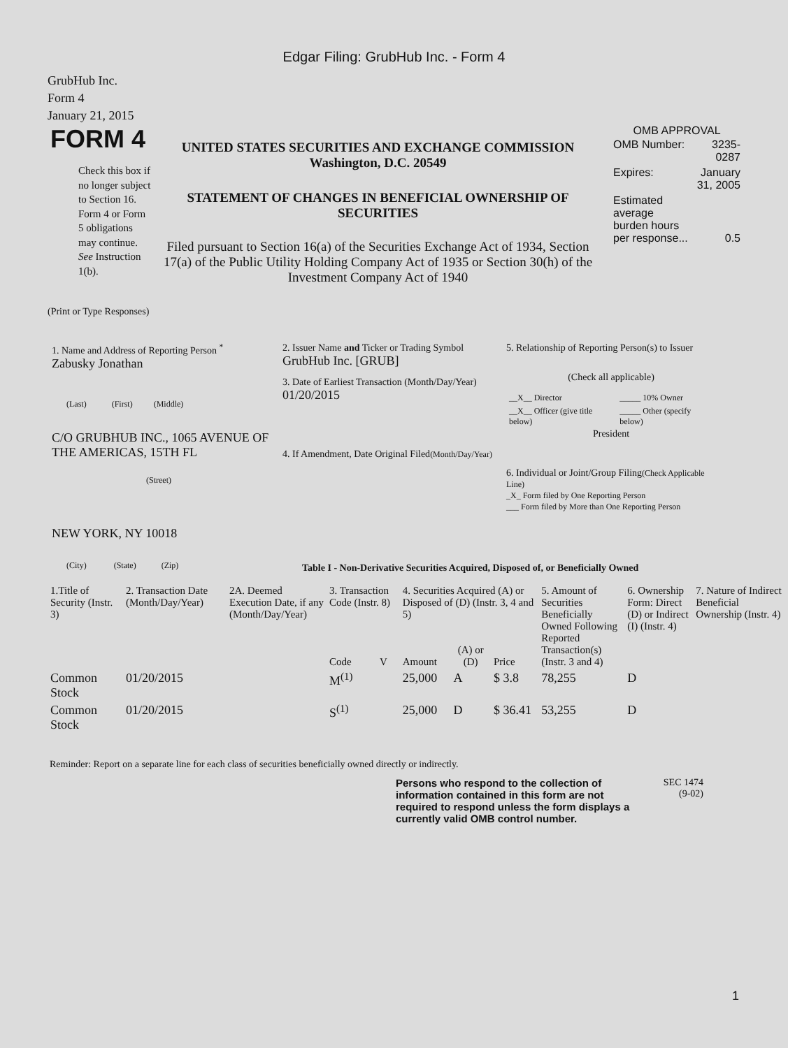Edgar Filing: GrubHub Inc. - Form 4
GrubHub Inc.
Form 4
January 21, 2015
FORM 4
Check this box if no longer subject to Section 16. Form 4 or Form 5 obligations may continue. See Instruction 1(b).
UNITED STATES SECURITIES AND EXCHANGE COMMISSION
Washington, D.C. 20549
STATEMENT OF CHANGES IN BENEFICIAL OWNERSHIP OF SECURITIES
Filed pursuant to Section 16(a) of the Securities Exchange Act of 1934, Section 17(a) of the Public Utility Holding Company Act of 1935 or Section 30(h) of the Investment Company Act of 1940
OMB APPROVAL
| OMB Number: | 3235-0287 |
| Expires: | January 31, 2005 |
| Estimated average burden hours per response... | 0.5 |
(Print or Type Responses)
1. Name and Address of Reporting Person <sup>*</sup>
Zabusky Jonathan
(Last) (First) (Middle)
C/O GRUBHUB INC., 1065 AVENUE OF THE AMERICAS, 15TH FL
(Street)
NEW YORK, NY 10018
(City) (State) (Zip)
2. Issuer Name and Ticker or Trading Symbol
GrubHub Inc. [GRUB]
3. Date of Earliest Transaction (Month/Day/Year)
01/20/2015
4. If Amendment, Date Original Filed(Month/Day/Year)
5. Relationship of Reporting Person(s) to Issuer
(Check all applicable)
| __X__ Director | _____ 10% Owner |
| __X__ Officer (give title below) | _____ Other (specify below) |
President
6. Individual or Joint/Group Filing(Check Applicable Line)
_X_ Form filed by One Reporting Person
___ Form filed by More than One Reporting Person
Table I - Non-Derivative Securities Acquired, Disposed of, or Beneficially Owned
| 1.Title of Security (Instr. 3) | 2. Transaction Date (Month/Day/Year) | 2A. Deemed Execution Date, if any (Month/Day/Year) | 3. Transaction Code (Instr. 8) | | 4. Securities Acquired (A) or Disposed of (D) (Instr. 3, 4 and 5) | | | 5. Amount of Securities Beneficially Owned Following Reported Transaction(s) (Instr. 3 and 4) | 6. Ownership Form: Direct (D) or Indirect (I) (Instr. 4) | 7. Nature of Indirect Beneficial Ownership (Instr. 4) |
| | | | Code | V | Amount | (A) or (D) | Price | | | |
| Common Stock | 01/20/2015 | | M<sup>(1)</sup> | | 25,000 | A | $ 3.8 | 78,255 | D | |
| Common Stock | 01/20/2015 | | S<sup>(1)</sup> | | 25,000 | D | $ 36.41 | 53,255 | D | |
Reminder: Report on a separate line for each class of securities beneficially owned directly or indirectly.
Persons who respond to the collection of information contained in this form are not required to respond unless the form displays a currently valid OMB control number.
SEC 1474
(9-02)
1